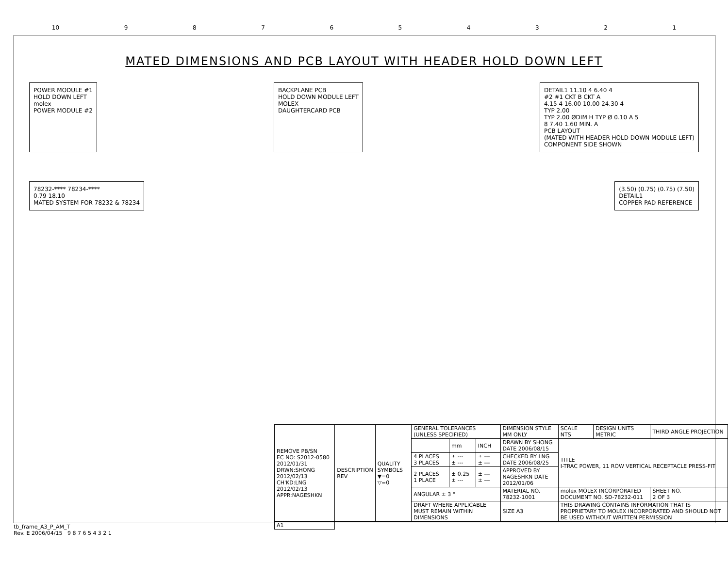10 987654321
MATED DIMENSIONS AND PCB LAYOUT WITH HEADER HOLD DOWN LEFT
POWER MODULE #1
HOLD DOWN LEFT
molex
POWER MODULE #2
BACKPLANE PCB
HOLD DOWN MODULE LEFT
MOLEX
DAUGHTERCARD PCB
DETAIL1 11.10 4 6.40 4
#2 #1 CKT B CKT A
4.15 4 16.00 10.00 24.30 4
TYP 2.00
TYP 2.00 ØDIM H TYP Ø 0.10 A 5
8 7.40 1.60 MIN. A
PCB LAYOUT
(MATED WITH HEADER HOLD DOWN MODULE LEFT)
COMPONENT SIDE SHOWN
78232-**** 78234-****
0.79 18.10
MATED SYSTEM FOR 78232 & 78234
(3.50) (0.75) (0.75) (7.50)
DETAIL1
COPPER PAD REFERENCE
| REMOVE PB/SN EC NO: S2012-0580 2012/01/31 DRWN:SHONG 2012/02/13 CH'KD:LNG 2012/02/13 APPR:NAGESHKN | DESCRIPTION REV | QUALITY SYMBOLS ▼=0 ▽=0 | GENERAL TOLERANCES (UNLESS SPECIFIED) | | | DIMENSION STYLE MM ONLY | SCALE NTS | DESIGN UNITS METRIC | THIRD ANGLE PROJECTION | |
| | | | | mm | INCH | DRAWN BY SHONG DATE 2006/08/15 | TITLE I-TRAC POWER, 11 ROW VERTICAL RECEPTACLE PRESS-FIT | | | |
| | | | 4 PLACES 3 PLACES | ± --- ± --- | ± --- ± --- | CHECKED BY LNG DATE 2006/08/25 | | | | |
| | | | 2 PLACES 1 PLACE | ± 0.25 ± --- | ± --- ± --- | APPROVED BY NAGESHKN DATE 2012/01/06 | | | | |
| | | | ANGULAR ± 3 ° | | | MATERIAL NO. 78232-1001 | molex MOLEX INCORPORATED DOCUMENT NO. SD-78232-011 | | | SHEET NO. 2 OF 3 |
| | | | DRAFT WHERE APPLICABLE MUST REMAIN WITHIN DIMENSIONS | | | SIZE A3 | THIS DRAWING CONTAINS INFORMATION THAT IS PROPRIETARY TO MOLEX INCORPORATED AND SHOULD NOT BE USED WITHOUT WRITTEN PERMISSION | | | |
| A1 | | | | | | | | | | |
tb_frame_A3_P_AM_T
Rev. E 2006/04/15 9 8 7 6 5 4 3 2 1